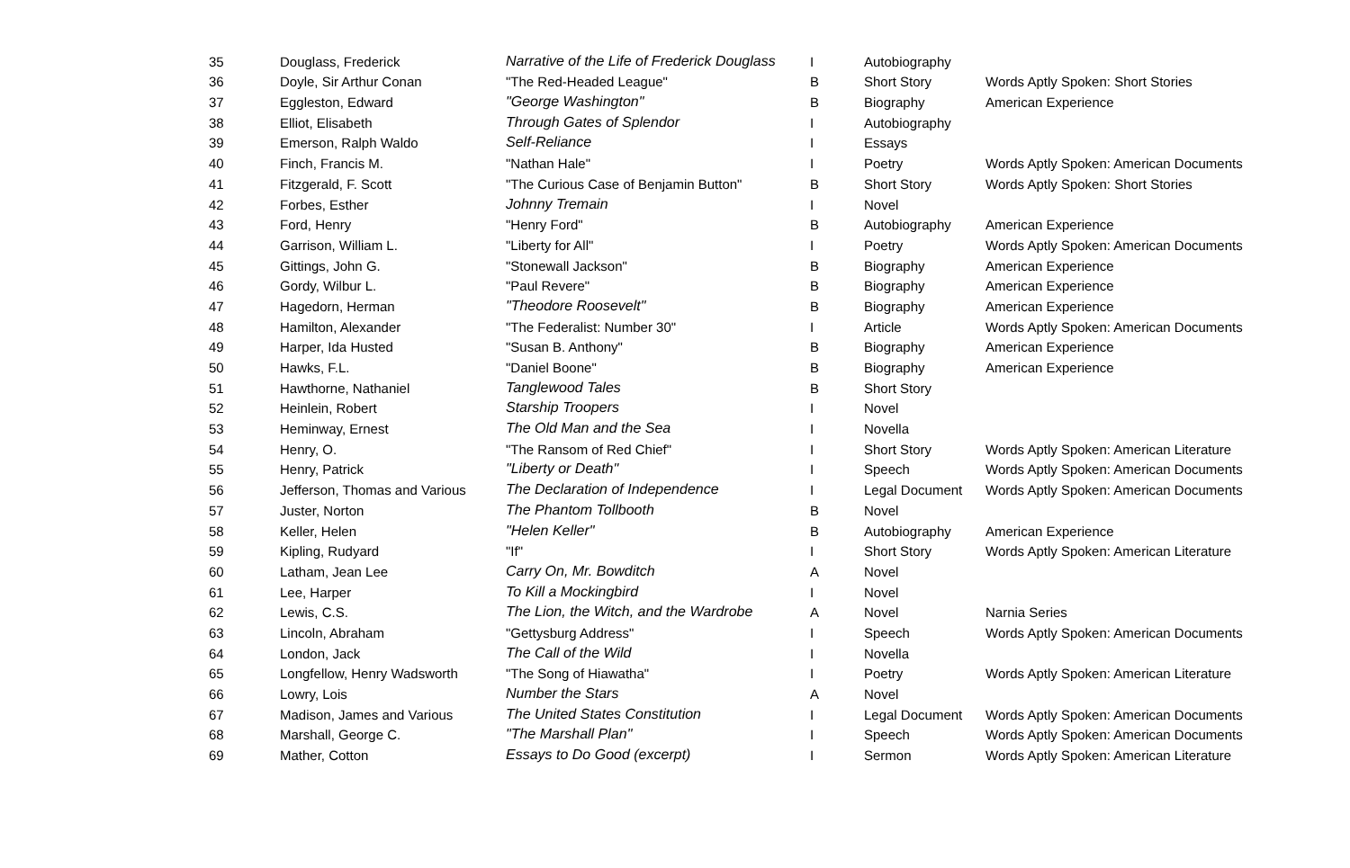| 35 | Douglass, Frederick | Narrative of the Life of Frederick Douglass | I | Autobiography | |
| 36 | Doyle, Sir Arthur Conan | "The Red-Headed League" | B | Short Story | Words Aptly Spoken: Short Stories |
| 37 | Eggleston, Edward | "George Washington" | B | Biography | American Experience |
| 38 | Elliot, Elisabeth | Through Gates of Splendor | I | Autobiography | |
| 39 | Emerson, Ralph Waldo | Self-Reliance | I | Essays | |
| 40 | Finch, Francis M. | "Nathan Hale" | I | Poetry | Words Aptly Spoken: American Documents |
| 41 | Fitzgerald, F. Scott | "The Curious Case of Benjamin Button" | B | Short Story | Words Aptly Spoken: Short Stories |
| 42 | Forbes, Esther | Johnny Tremain | I | Novel | |
| 43 | Ford, Henry | "Henry Ford" | B | Autobiography | American Experience |
| 44 | Garrison, William L. | "Liberty for All" | I | Poetry | Words Aptly Spoken: American Documents |
| 45 | Gittings, John G. | "Stonewall Jackson" | B | Biography | American Experience |
| 46 | Gordy, Wilbur L. | "Paul Revere" | B | Biography | American Experience |
| 47 | Hagedorn, Herman | "Theodore Roosevelt" | B | Biography | American Experience |
| 48 | Hamilton, Alexander | "The Federalist: Number 30" | I | Article | Words Aptly Spoken: American Documents |
| 49 | Harper, Ida Husted | "Susan B. Anthony" | B | Biography | American Experience |
| 50 | Hawks, F.L. | "Daniel Boone" | B | Biography | American Experience |
| 51 | Hawthorne, Nathaniel | Tanglewood Tales | B | Short Story | |
| 52 | Heinlein, Robert | Starship Troopers | I | Novel | |
| 53 | Heminway, Ernest | The Old Man and the Sea | I | Novella | |
| 54 | Henry, O. | "The Ransom of Red Chief" | I | Short Story | Words Aptly Spoken: American Literature |
| 55 | Henry, Patrick | "Liberty or Death" | I | Speech | Words Aptly Spoken: American Documents |
| 56 | Jefferson, Thomas and Various | The Declaration of Independence | I | Legal Document | Words Aptly Spoken: American Documents |
| 57 | Juster, Norton | The Phantom Tollbooth | B | Novel | |
| 58 | Keller, Helen | "Helen Keller" | B | Autobiography | American Experience |
| 59 | Kipling, Rudyard | "If" | I | Short Story | Words Aptly Spoken: American Literature |
| 60 | Latham, Jean Lee | Carry On, Mr. Bowditch | A | Novel | |
| 61 | Lee, Harper | To Kill a Mockingbird | I | Novel | |
| 62 | Lewis, C.S. | The Lion, the Witch, and the Wardrobe | A | Novel | Narnia Series |
| 63 | Lincoln, Abraham | "Gettysburg Address" | I | Speech | Words Aptly Spoken: American Documents |
| 64 | London, Jack | The Call of the Wild | I | Novella | |
| 65 | Longfellow, Henry Wadsworth | "The Song of Hiawatha" | I | Poetry | Words Aptly Spoken: American Literature |
| 66 | Lowry, Lois | Number the Stars | A | Novel | |
| 67 | Madison, James and Various | The United States Constitution | I | Legal Document | Words Aptly Spoken: American Documents |
| 68 | Marshall, George C. | "The Marshall Plan" | I | Speech | Words Aptly Spoken: American Documents |
| 69 | Mather, Cotton | Essays to Do Good (excerpt) | I | Sermon | Words Aptly Spoken: American Literature |